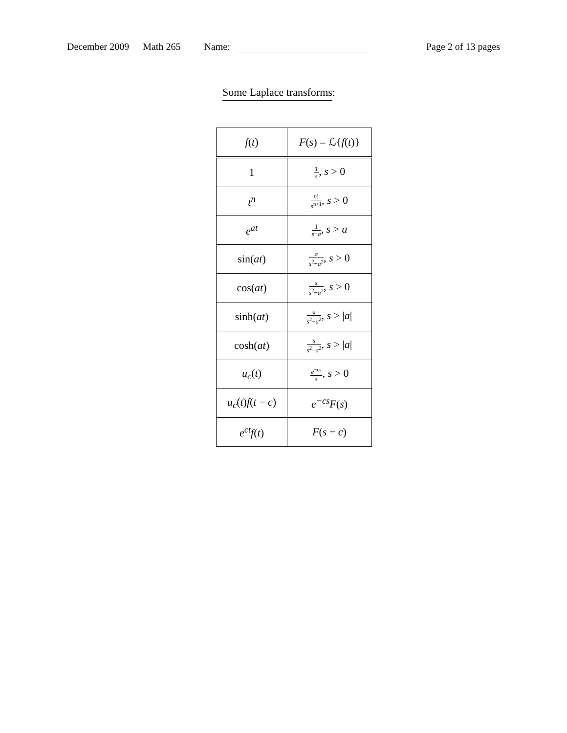December 2009 Math 265 Name: Page 2 of 13 pages
Some Laplace transforms:
| f ( t ) | F ( s ) = ℒ{ f ( t )} |
| --- | --- |
| 1 | 1 s , s > 0 |
| t<sup>n</sup> | n ! s<sup>n+1</sup> , s > 0 |
| e<sup>at</sup> | 1 s − a , s > a |
| sin( at ) | a s<sup>2</sup>+ a<sup>2</sup> , s > 0 |
| cos( at ) | s s<sup>2</sup>+ a<sup>2</sup> , s > 0 |
| sinh( at ) | a s<sup>2</sup>− a<sup>2</sup> , s > / a / |
| cosh( at ) | s s<sup>2</sup>− a<sup>2</sup> , s > / a / |
| u<sub>c</sub> ( t ) | e<sup>−cs</sup> s , s > 0 |
| u<sub>c</sub> ( t ) f ( t − c ) | e<sup>−cs</sup> F ( s ) |
| e<sup>ct</sup>f ( t ) | F ( s − c ) |